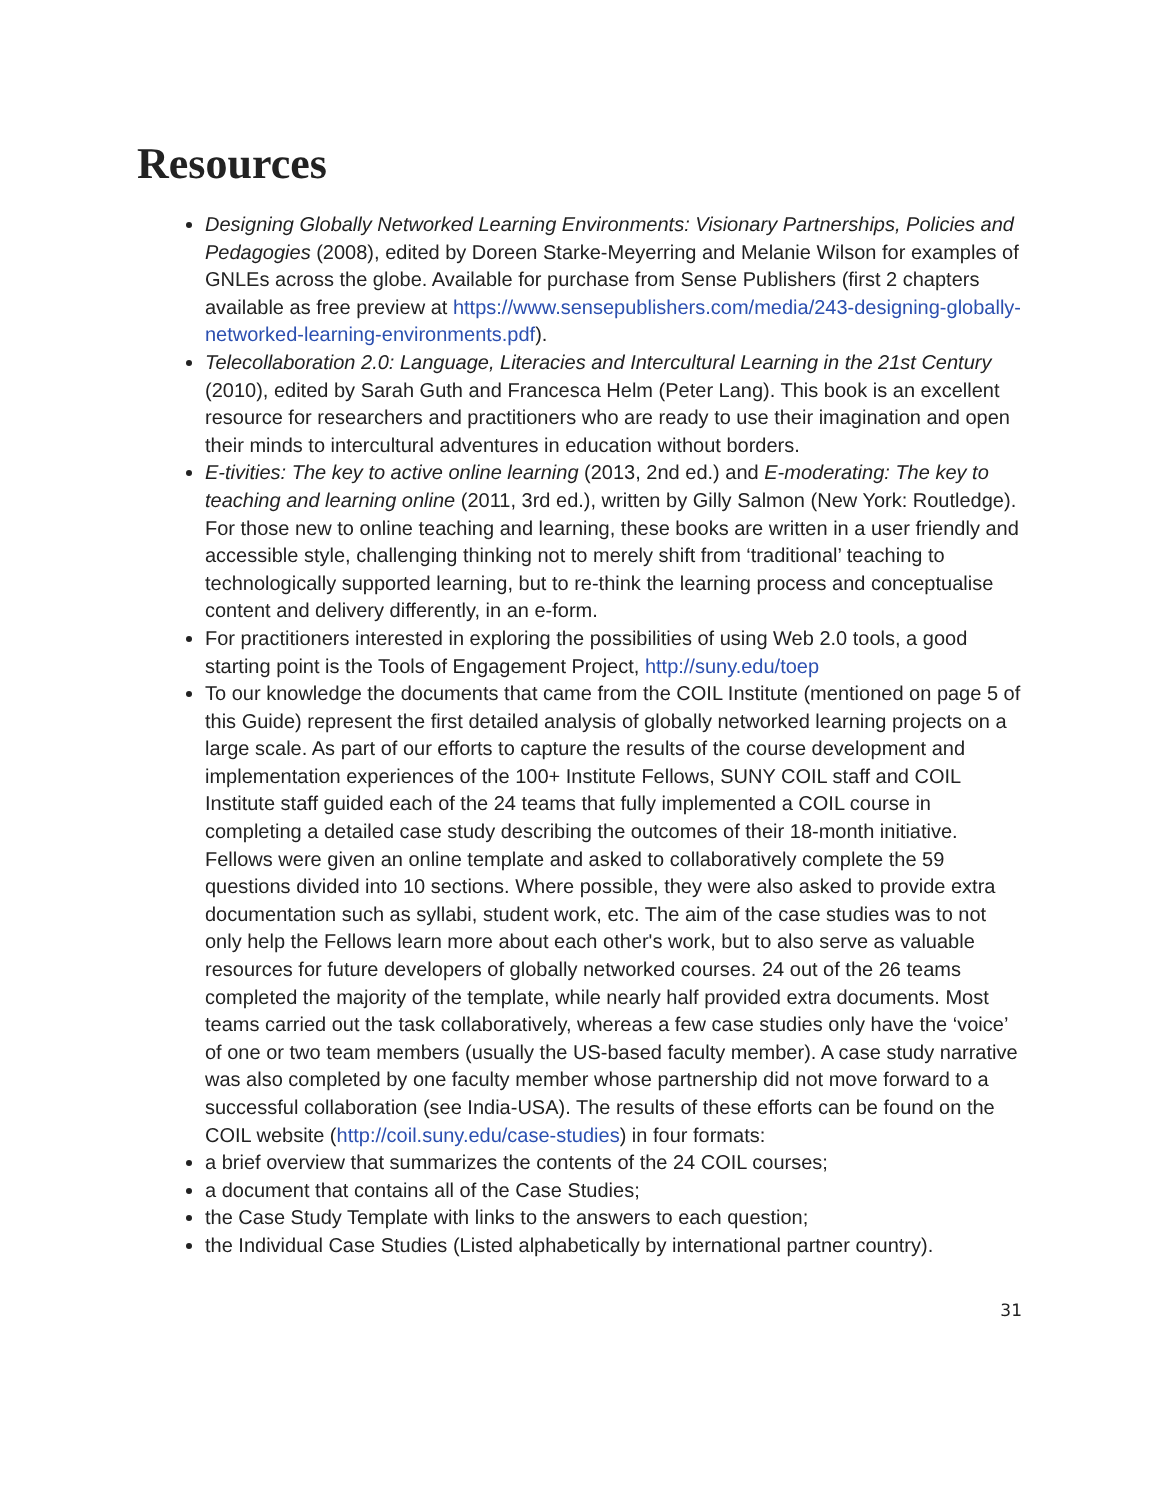Resources
Designing Globally Networked Learning Environments: Visionary Partnerships, Policies and Pedagogies (2008), edited by Doreen Starke-Meyerring and Melanie Wilson for examples of GNLEs across the globe. Available for purchase from Sense Publishers (first 2 chapters available as free preview at https://www.sensepublishers.com/media/243-designing-globally-networked-learning-environments.pdf).
Telecollaboration 2.0: Language, Literacies and Intercultural Learning in the 21st Century (2010), edited by Sarah Guth and Francesca Helm (Peter Lang). This book is an excellent resource for researchers and practitioners who are ready to use their imagination and open their minds to intercultural adventures in education without borders.
E-tivities: The key to active online learning (2013, 2nd ed.) and E-moderating: The key to teaching and learning online (2011, 3rd ed.), written by Gilly Salmon (New York: Routledge). For those new to online teaching and learning, these books are written in a user friendly and accessible style, challenging thinking not to merely shift from ‘traditional’ teaching to technologically supported learning, but to re-think the learning process and conceptualise content and delivery differently, in an e-form.
For practitioners interested in exploring the possibilities of using Web 2.0 tools, a good starting point is the Tools of Engagement Project, http://suny.edu/toep
To our knowledge the documents that came from the COIL Institute (mentioned on page 5 of this Guide) represent the first detailed analysis of globally networked learning projects on a large scale. As part of our efforts to capture the results of the course development and implementation experiences of the 100+ Institute Fellows, SUNY COIL staff and COIL Institute staff guided each of the 24 teams that fully implemented a COIL course in completing a detailed case study describing the outcomes of their 18-month initiative. Fellows were given an online template and asked to collaboratively complete the 59 questions divided into 10 sections. Where possible, they were also asked to provide extra documentation such as syllabi, student work, etc. The aim of the case studies was to not only help the Fellows learn more about each other's work, but to also serve as valuable resources for future developers of globally networked courses. 24 out of the 26 teams completed the majority of the template, while nearly half provided extra documents. Most teams carried out the task collaboratively, whereas a few case studies only have the ‘voice’ of one or two team members (usually the US-based faculty member). A case study narrative was also completed by one faculty member whose partnership did not move forward to a successful collaboration (see India-USA). The results of these efforts can be found on the COIL website (http://coil.suny.edu/case-studies) in four formats:
a brief overview that summarizes the contents of the 24 COIL courses;
a document that contains all of the Case Studies;
the Case Study Template with links to the answers to each question;
the Individual Case Studies (Listed alphabetically by international partner country).
31